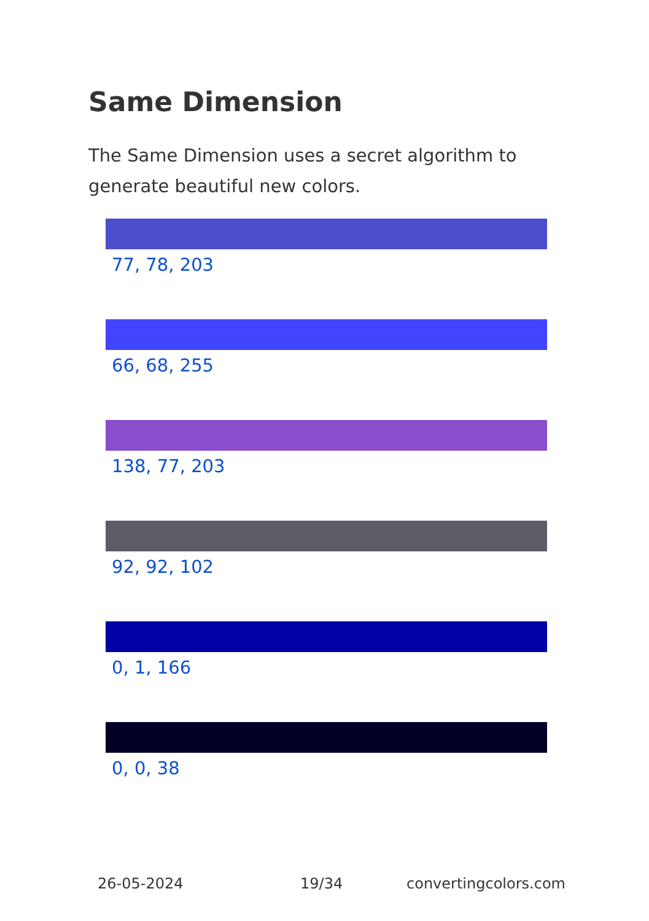Same Dimension
The Same Dimension uses a secret algorithm to generate beautiful new colors.
77, 78, 203
66, 68, 255
138, 77, 203
92, 92, 102
0, 1, 166
0, 0, 38
26-05-2024 19/34 convertingcolors.com